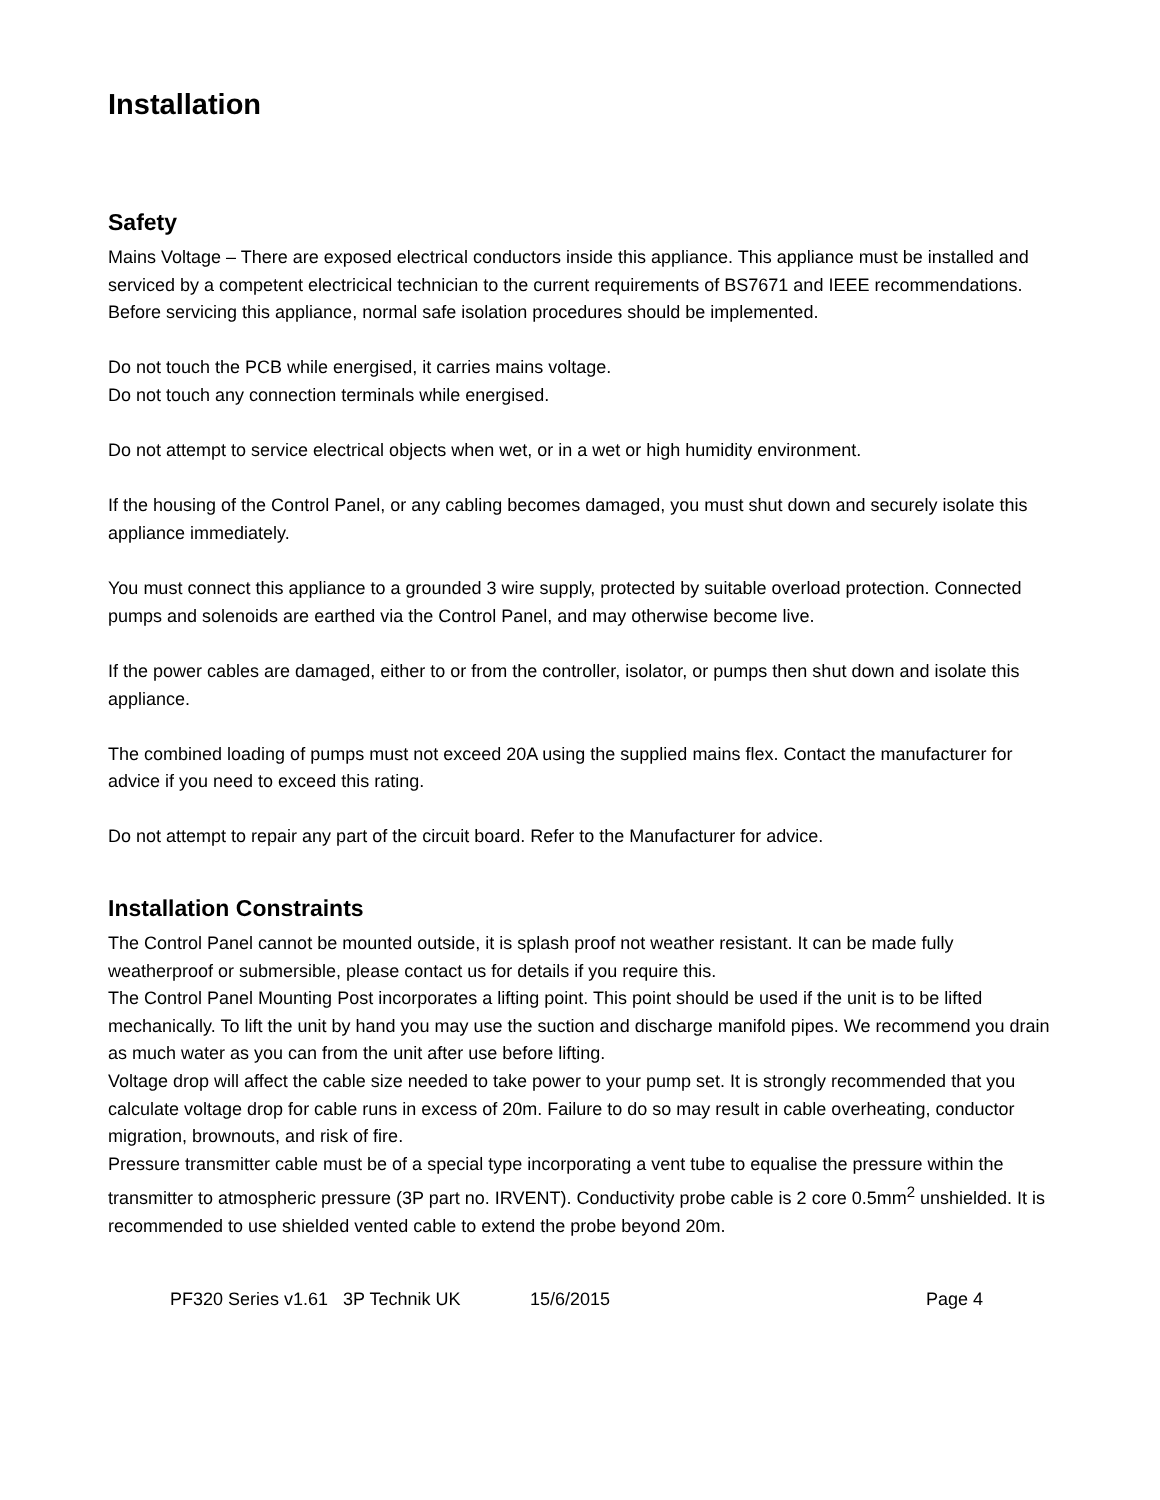Installation
Safety
Mains Voltage – There are exposed electrical conductors inside this appliance. This appliance must be installed and serviced by a competent electricical technician to the current requirements of BS7671 and IEEE recommendations. Before servicing this appliance, normal safe isolation procedures should be implemented.
Do not touch the PCB while energised, it carries mains voltage.
Do not touch any connection terminals while energised.
Do not attempt to service electrical objects when wet, or in a wet or high humidity environment.
If the housing of the Control Panel, or any cabling becomes damaged, you must shut down and securely isolate this appliance immediately.
You must connect this appliance to a grounded 3 wire supply, protected by suitable overload protection. Connected pumps and solenoids are earthed via the Control Panel, and may otherwise become live.
If the power cables are damaged, either to or from the controller, isolator, or pumps then shut down and isolate this appliance.
The combined loading of pumps must not exceed 20A using the supplied mains flex. Contact the manufacturer for advice if you need to exceed this rating.
Do not attempt to repair any part of the circuit board. Refer to the Manufacturer for advice.
Installation Constraints
The Control Panel cannot be mounted outside, it is splash proof not weather resistant. It can be made fully weatherproof or submersible, please contact us for details if you require this.
The Control Panel Mounting Post incorporates a lifting point. This point should be used if the unit is to be lifted mechanically. To lift the unit by hand you may use the suction and discharge manifold pipes. We recommend you drain as much water as you can from the unit after use before lifting.
Voltage drop will affect the cable size needed to take power to your pump set. It is strongly recommended that you calculate voltage drop for cable runs in excess of 20m. Failure to do so may result in cable overheating, conductor migration, brownouts, and risk of fire.
Pressure transmitter cable must be of a special type incorporating a vent tube to equalise the pressure within the transmitter to atmospheric pressure (3P part no. IRVENT). Conductivity probe cable is 2 core 0.5mm<sup>2</sup> unshielded. It is recommended to use shielded vented cable to extend the probe beyond 20m.
PF320 Series v1.61 3P Technik UK 15/6/2015 Page 4